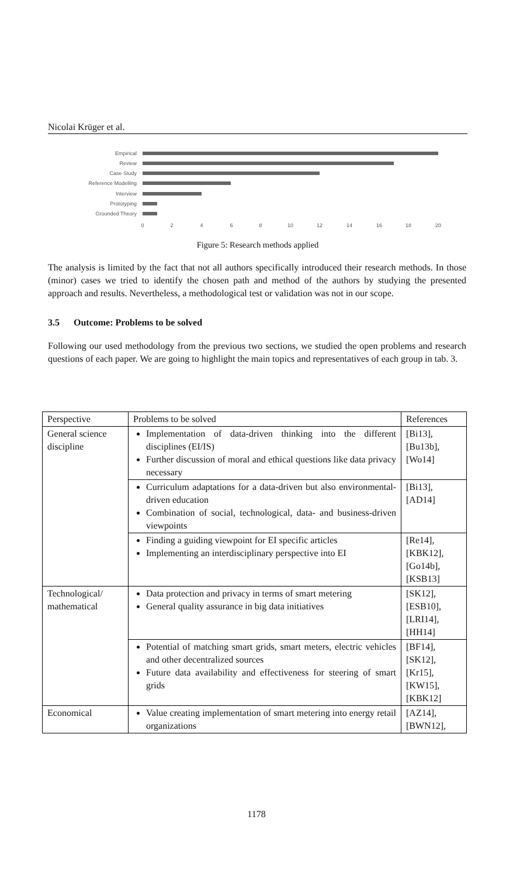Nicolai Krüger et al.
Empirical
Review
Case Study
Reference Modelling
Interview
Prototyping
Grounded Theory
0
2
4
6
8
10
12
14
16
18
20
Figure 5: Research methods applied
The analysis is limited by the fact that not all authors specifically introduced their research methods. In those (minor) cases we tried to identify the chosen path and method of the authors by studying the presented approach and results. Nevertheless, a methodological test or validation was not in our scope.
3.5 Outcome: Problems to be solved
Following our used methodology from the previous two sections, we studied the open problems and research questions of each paper. We are going to highlight the main topics and representatives of each group in tab. 3.
| Perspective | Problems to be solved | References |
| --- | --- | --- |
| General science discipline | Implementation of data-driven thinking into the different disciplines (EI/IS) Further discussion of moral and ethical questions like data privacy necessary | [Bi13], [Bu13b], [Wo14] |
| | Curriculum adaptations for a data-driven but also environmental-driven education Combination of social, technological, data- and business-driven viewpoints | [Bi13], [AD14] |
| | Finding a guiding viewpoint for EI specific articles Implementing an interdisciplinary perspective into EI | [Re14], [KBK12], [Go14b], [KSB13] |
| Technological/ mathematical | Data protection and privacy in terms of smart metering General quality assurance in big data initiatives | [SK12], [ESB10], [LRI14], [HH14] |
| | Potential of matching smart grids, smart meters, electric vehicles and other decentralized sources Future data availability and effectiveness for steering of smart grids | [BF14], [SK12], [Kr15], [KW15], [KBK12] |
| Economical | Value creating implementation of smart metering into energy retail organizations | [AZ14], [BWN12], |
1178